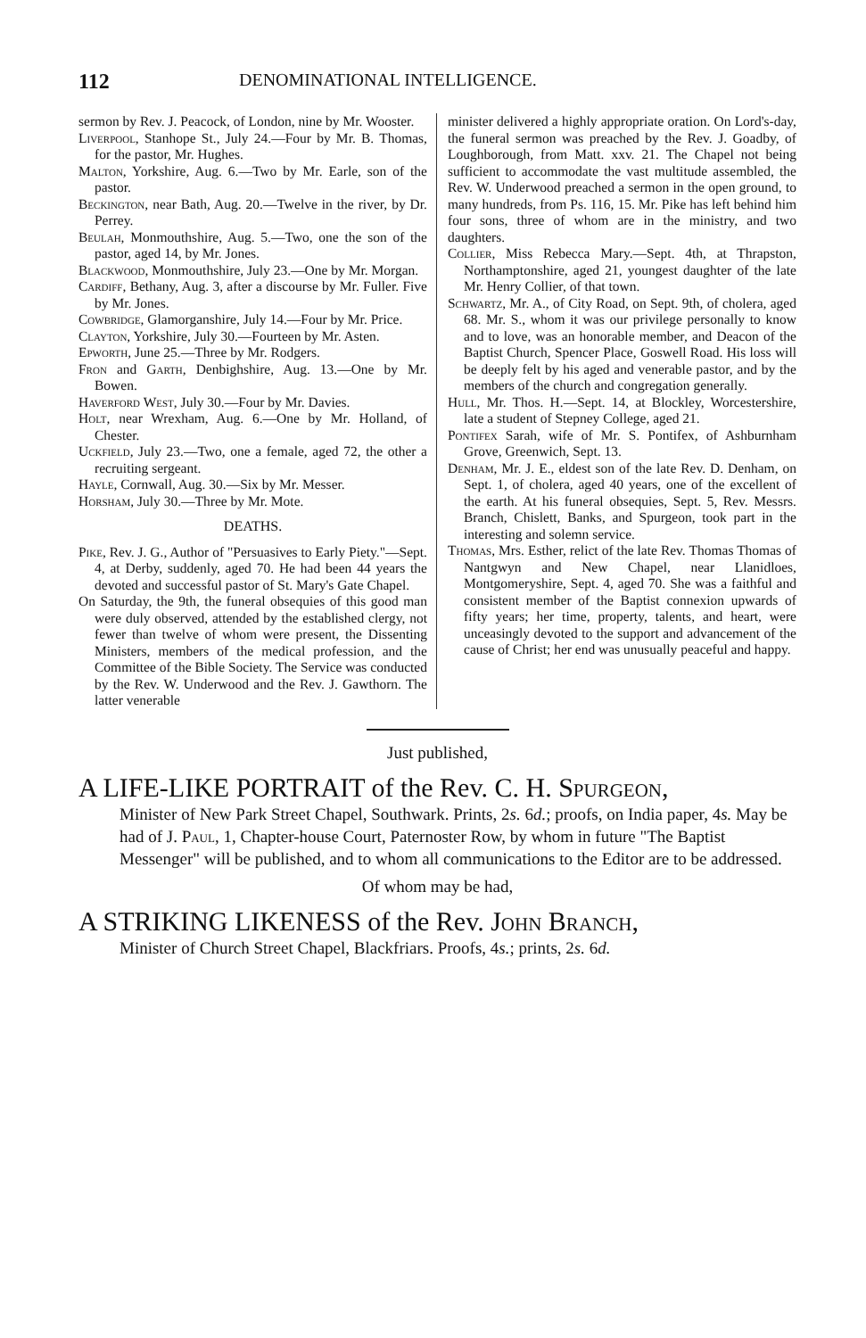112 DENOMINATIONAL INTELLIGENCE.
sermon by Rev. J. Peacock, of London, nine by Mr. Wooster.
Liverpool, Stanhope St., July 24.—Four by Mr. B. Thomas, for the pastor, Mr. Hughes.
Malton, Yorkshire, Aug. 6.—Two by Mr. Earle, son of the pastor.
Beckington, near Bath, Aug. 20.—Twelve in the river, by Dr. Perrey.
Beulah, Monmouthshire, Aug. 5.—Two, one the son of the pastor, aged 14, by Mr. Jones.
Blackwood, Monmouthshire, July 23.—One by Mr. Morgan.
Cardiff, Bethany, Aug. 3, after a discourse by Mr. Fuller. Five by Mr. Jones.
Cowbridge, Glamorganshire, July 14.—Four by Mr. Price.
Clayton, Yorkshire, July 30.—Fourteen by Mr. Asten.
Epworth, June 25.—Three by Mr. Rodgers.
Fron and Garth, Denbighshire, Aug. 13.—One by Mr. Bowen.
Haverford West, July 30.—Four by Mr. Davies.
Holt, near Wrexham, Aug. 6.—One by Mr. Holland, of Chester.
Uckfield, July 23.—Two, one a female, aged 72, the other a recruiting sergeant.
Hayle, Cornwall, Aug. 30.—Six by Mr. Messer.
Horsham, July 30.—Three by Mr. Mote.
DEATHS.
Pike, Rev. J. G., Author of "Persuasives to Early Piety."—Sept. 4, at Derby, suddenly, aged 70. He had been 44 years the devoted and successful pastor of St. Mary's Gate Chapel.
On Saturday, the 9th, the funeral obsequies of this good man were duly observed, attended by the established clergy, not fewer than twelve of whom were present, the Dissenting Ministers, members of the medical profession, and the Committee of the Bible Society. The Service was conducted by the Rev. W. Underwood and the Rev. J. Gawthorn. The latter venerable
minister delivered a highly appropriate oration. On Lord's-day, the funeral sermon was preached by the Rev. J. Goadby, of Loughborough, from Matt. xxv. 21. The Chapel not being sufficient to accommodate the vast multitude assembled, the Rev. W. Underwood preached a sermon in the open ground, to many hundreds, from Ps. 116, 15. Mr. Pike has left behind him four sons, three of whom are in the ministry, and two daughters.
Collier, Miss Rebecca Mary.—Sept. 4th, at Thrapston, Northamptonshire, aged 21, youngest daughter of the late Mr. Henry Collier, of that town.
Schwartz, Mr. A., of City Road, on Sept. 9th, of cholera, aged 68. Mr. S., whom it was our privilege personally to know and to love, was an honorable member, and Deacon of the Baptist Church, Spencer Place, Goswell Road. His loss will be deeply felt by his aged and venerable pastor, and by the members of the church and congregation generally.
Hull, Mr. Thos. H.—Sept. 14, at Blockley, Worcestershire, late a student of Stepney College, aged 21.
Pontifex Sarah, wife of Mr. S. Pontifex, of Ashburnham Grove, Greenwich, Sept. 13.
Denham, Mr. J. E., eldest son of the late Rev. D. Denham, on Sept. 1, of cholera, aged 40 years, one of the excellent of the earth. At his funeral obsequies, Sept. 5, Rev. Messrs. Branch, Chislett, Banks, and Spurgeon, took part in the interesting and solemn service.
Thomas, Mrs. Esther, relict of the late Rev. Thomas Thomas of Nantgwyn and New Chapel, near Llanidloes, Montgomeryshire, Sept. 4, aged 70. She was a faithful and consistent member of the Baptist connexion upwards of fifty years; her time, property, talents, and heart, were unceasingly devoted to the support and advancement of the cause of Christ; her end was unusually peaceful and happy.
Just published,
A LIFE-LIKE PORTRAIT of the Rev. C. H. Spurgeon,
Minister of New Park Street Chapel, Southwark. Prints, 2s. 6d.; proofs, on India paper, 4s. May be had of J. Paul, 1, Chapter-house Court, Paternoster Row, by whom in future "The Baptist Messenger" will be published, and to whom all communications to the Editor are to be addressed.
Of whom may be had,
A STRIKING LIKENESS of the Rev. John Branch,
Minister of Church Street Chapel, Blackfriars. Proofs, 4s.; prints, 2s. 6d.